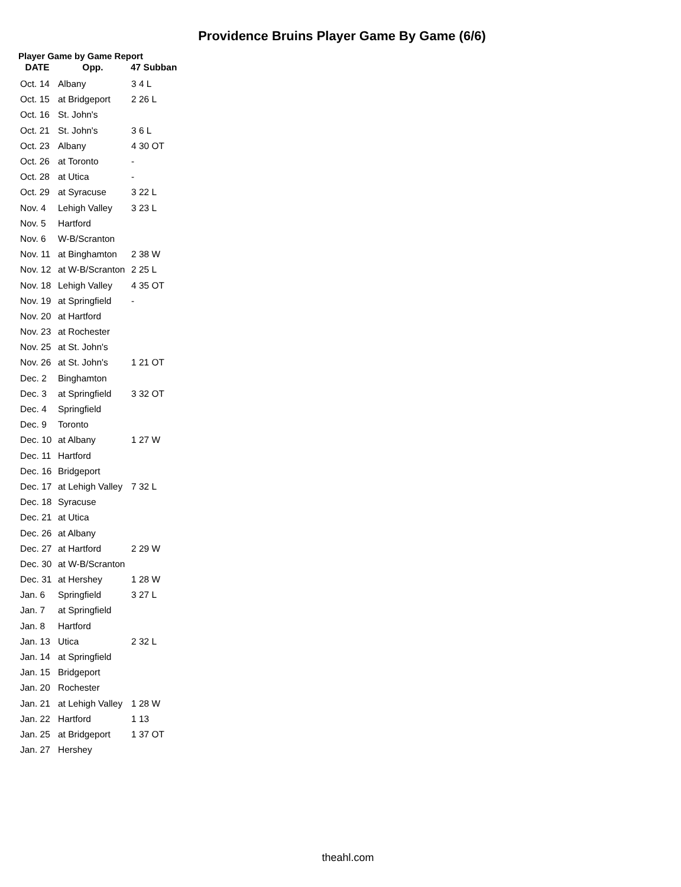Providence Bruins Player Game By Game (6/6)
Player Game by Game Report
| DATE | Opp. | 47 Subban |
| --- | --- | --- |
| Oct. 14 | Albany | 3 4 L |
| Oct. 15 | at Bridgeport | 2 26 L |
| Oct. 16 | St. John's | |
| Oct. 21 | St. John's | 3 6 L |
| Oct. 23 | Albany | 4 30 OT |
| Oct. 26 | at Toronto | - |
| Oct. 28 | at Utica | - |
| Oct. 29 | at Syracuse | 3 22 L |
| Nov. 4 | Lehigh Valley | 3 23 L |
| Nov. 5 | Hartford | |
| Nov. 6 | W-B/Scranton | |
| Nov. 11 | at Binghamton | 2 38 W |
| Nov. 12 | at W-B/Scranton | 2 25 L |
| Nov. 18 | Lehigh Valley | 4 35 OT |
| Nov. 19 | at Springfield | - |
| Nov. 20 | at Hartford | |
| Nov. 23 | at Rochester | |
| Nov. 25 | at St. John's | |
| Nov. 26 | at St. John's | 1 21 OT |
| Dec. 2 | Binghamton | |
| Dec. 3 | at Springfield | 3 32 OT |
| Dec. 4 | Springfield | |
| Dec. 9 | Toronto | |
| Dec. 10 | at Albany | 1 27 W |
| Dec. 11 | Hartford | |
| Dec. 16 | Bridgeport | |
| Dec. 17 | at Lehigh Valley | 7 32 L |
| Dec. 18 | Syracuse | |
| Dec. 21 | at Utica | |
| Dec. 26 | at Albany | |
| Dec. 27 | at Hartford | 2 29 W |
| Dec. 30 | at W-B/Scranton | |
| Dec. 31 | at Hershey | 1 28 W |
| Jan. 6 | Springfield | 3 27 L |
| Jan. 7 | at Springfield | |
| Jan. 8 | Hartford | |
| Jan. 13 | Utica | 2 32 L |
| Jan. 14 | at Springfield | |
| Jan. 15 | Bridgeport | |
| Jan. 20 | Rochester | |
| Jan. 21 | at Lehigh Valley | 1 28 W |
| Jan. 22 | Hartford | 1 13 |
| Jan. 25 | at Bridgeport | 1 37 OT |
| Jan. 27 | Hershey | |
theahl.com